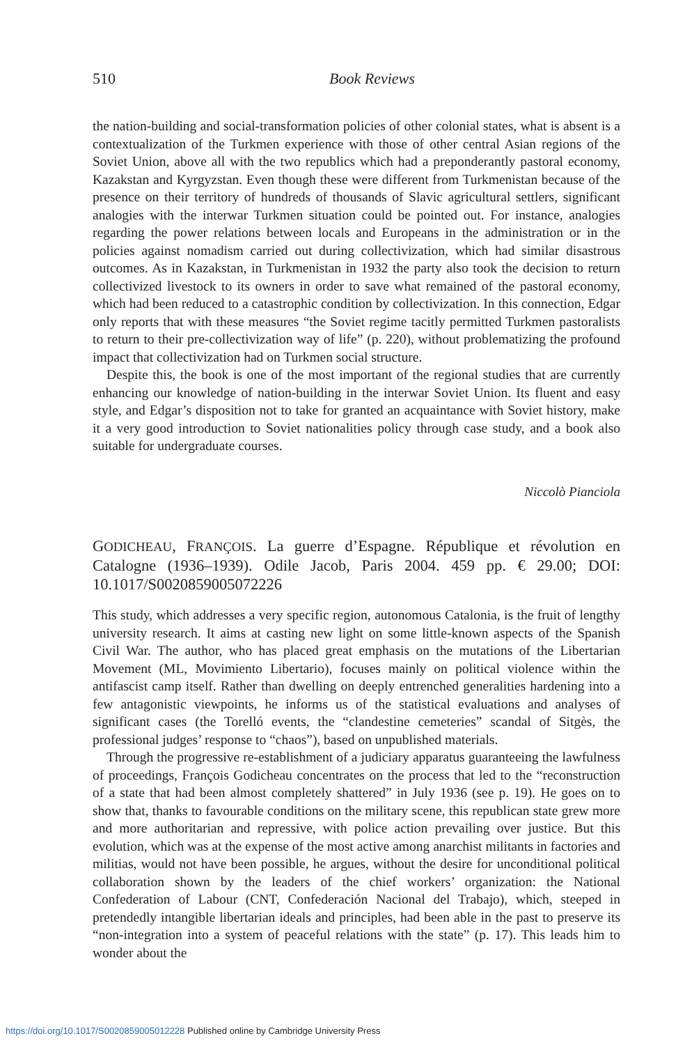510 Book Reviews
the nation-building and social-transformation policies of other colonial states, what is absent is a contextualization of the Turkmen experience with those of other central Asian regions of the Soviet Union, above all with the two republics which had a preponderantly pastoral economy, Kazakstan and Kyrgyzstan. Even though these were different from Turkmenistan because of the presence on their territory of hundreds of thousands of Slavic agricultural settlers, significant analogies with the interwar Turkmen situation could be pointed out. For instance, analogies regarding the power relations between locals and Europeans in the administration or in the policies against nomadism carried out during collectivization, which had similar disastrous outcomes. As in Kazakstan, in Turkmenistan in 1932 the party also took the decision to return collectivized livestock to its owners in order to save what remained of the pastoral economy, which had been reduced to a catastrophic condition by collectivization. In this connection, Edgar only reports that with these measures “the Soviet regime tacitly permitted Turkmen pastoralists to return to their pre-collectivization way of life” (p. 220), without problematizing the profound impact that collectivization had on Turkmen social structure.
Despite this, the book is one of the most important of the regional studies that are currently enhancing our knowledge of nation-building in the interwar Soviet Union. Its fluent and easy style, and Edgar’s disposition not to take for granted an acquaintance with Soviet history, make it a very good introduction to Soviet nationalities policy through case study, and a book also suitable for undergraduate courses.
Niccolò Pianciola
GODICHEAU, FRANÇOIS. La guerre d’Espagne. République et révolution en Catalogne (1936–1939). Odile Jacob, Paris 2004. 459 pp. € 29.00; DOI: 10.1017/S0020859005072226
This study, which addresses a very specific region, autonomous Catalonia, is the fruit of lengthy university research. It aims at casting new light on some little-known aspects of the Spanish Civil War. The author, who has placed great emphasis on the mutations of the Libertarian Movement (ML, Movimiento Libertario), focuses mainly on political violence within the antifascist camp itself. Rather than dwelling on deeply entrenched generalities hardening into a few antagonistic viewpoints, he informs us of the statistical evaluations and analyses of significant cases (the Torelló events, the “clandestine cemeteries” scandal of Sitgès, the professional judges’ response to “chaos”), based on unpublished materials.
Through the progressive re-establishment of a judiciary apparatus guaranteeing the lawfulness of proceedings, François Godicheau concentrates on the process that led to the “reconstruction of a state that had been almost completely shattered” in July 1936 (see p. 19). He goes on to show that, thanks to favourable conditions on the military scene, this republican state grew more and more authoritarian and repressive, with police action prevailing over justice. But this evolution, which was at the expense of the most active among anarchist militants in factories and militias, would not have been possible, he argues, without the desire for unconditional political collaboration shown by the leaders of the chief workers’ organization: the National Confederation of Labour (CNT, Confederación Nacional del Trabajo), which, steeped in pretendedly intangible libertarian ideals and principles, had been able in the past to preserve its “non-integration into a system of peaceful relations with the state” (p. 17). This leads him to wonder about the
https://doi.org/10.1017/S0020859005012228 Published online by Cambridge University Press